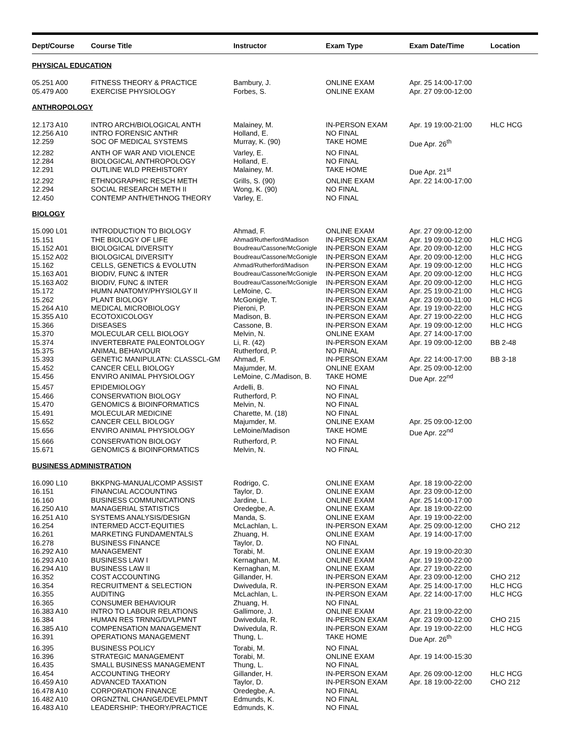| Dept/Course | Course Title | Instructor | Exam Type | Exam Date/Time | Location |
| --- | --- | --- | --- | --- | --- |
| PHYSICAL EDUCATION | | | | | |
| 05.251 A00 | FITNESS THEORY & PRACTICE | Bambury, J. | ONLINE EXAM | Apr. 25 14:00-17:00 | |
| 05.479 A00 | EXERCISE PHYSIOLOGY | Forbes, S. | ONLINE EXAM | Apr. 27 09:00-12:00 | |
| ANTHROPOLOGY | | | | | |
| 12.173 A10 | INTRO ARCH/BIOLOGICAL ANTH | Malainey, M. | IN-PERSON EXAM | Apr. 19 19:00-21:00 | HLC HCG |
| 12.256 A10 | INTRO FORENSIC ANTHR | Holland, E. | NO FINAL | | |
| 12.259 | SOC OF MEDICAL SYSTEMS | Murray, K. (90) | TAKE HOME | Due Apr. 26<sup>th</sup> | |
| 12.282 | ANTH OF WAR AND VIOLENCE | Varley, E. | NO FINAL | | |
| 12.284 | BIOLOGICAL ANTHROPOLOGY | Holland, E. | NO FINAL | | |
| 12.291 | OUTLINE WLD PREHISTORY | Malainey, M. | TAKE HOME | Due Apr. 21<sup>st</sup> | |
| 12.292 | ETHNOGRAPHIC RESCH METH | Grills, S. (90) | ONLINE EXAM | Apr. 22 14:00-17:00 | |
| 12.294 | SOCIAL RESEARCH METH II | Wong, K. (90) | NO FINAL | | |
| 12.450 | CONTEMP ANTH/ETHNOG THEORY | Varley, E. | NO FINAL | | |
| BIOLOGY | | | | | |
| 15.090 L01 | INTRODUCTION TO BIOLOGY | Ahmad, F. | ONLINE EXAM | Apr. 27 09:00-12:00 | |
| 15.151 | THE BIOLOGY OF LIFE | Ahmad/Rutherford/Madison | IN-PERSON EXAM | Apr. 19 09:00-12:00 | HLC HCG |
| 15.152 A01 | BIOLOGICAL DIVERSITY | Boudreau/Cassone/McGonigle | IN-PERSON EXAM | Apr. 20 09:00-12:00 | HLC HCG |
| 15.152 A02 | BIOLOGICAL DIVERSITY | Boudreau/Cassone/McGonigle | IN-PERSON EXAM | Apr. 20 09:00-12:00 | HLC HCG |
| 15.162 | CELLS, GENETICS & EVOLUTN | Ahmad/Rutherford/Madison | IN-PERSON EXAM | Apr. 19 09:00-12:00 | HLC HCG |
| 15.163 A01 | BIODIV, FUNC & INTER | Boudreau/Cassone/McGonigle | IN-PERSON EXAM | Apr. 20 09:00-12:00 | HLC HCG |
| 15.163 A02 | BIODIV, FUNC & INTER | Boudreau/Cassone/McGonigle | IN-PERSON EXAM | Apr. 20 09:00-12:00 | HLC HCG |
| 15.172 | HUMN ANATOMY/PHYSIOLGY II | LeMoine, C. | IN-PERSON EXAM | Apr. 25 19:00-21:00 | HLC HCG |
| 15.262 | PLANT BIOLOGY | McGonigle, T. | IN-PERSON EXAM | Apr. 23 09:00-11:00 | HLC HCG |
| 15.264 A10 | MEDICAL MICROBIOLOGY | Pieroni, P. | IN-PERSON EXAM | Apr. 19 19:00-22:00 | HLC HCG |
| 15.355 A10 | ECOTOXICOLOGY | Madison, B. | IN-PERSON EXAM | Apr. 27 19:00-22:00 | HLC HCG |
| 15.366 | DISEASES | Cassone, B. | IN-PERSON EXAM | Apr. 19 09:00-12:00 | HLC HCG |
| 15.370 | MOLECULAR CELL BIOLOGY | Melvin, N. | ONLINE EXAM | Apr. 27 14:00-17:00 | |
| 15.374 | INVERTEBRATE PALEONTOLOGY | Li, R. (42) | IN-PERSON EXAM | Apr. 19 09:00-12:00 | BB 2-48 |
| 15.375 | ANIMAL BEHAVIOUR | Rutherford, P. | NO FINAL | | |
| 15.393 | GENETIC MANIPULATN: CLASSCL-GM | Ahmad, F. | IN-PERSON EXAM | Apr. 22 14:00-17:00 | BB 3-18 |
| 15.452 | CANCER CELL BIOLOGY | Majumder, M. | ONLINE EXAM | Apr. 25 09:00-12:00 | |
| 15.456 | ENVIRO ANIMAL PHYSIOLOGY | LeMoine, C./Madison, B. | TAKE HOME | Due Apr. 22<sup>nd</sup> | |
| 15.457 | EPIDEMIOLOGY | Ardelli, B. | NO FINAL | | |
| 15.466 | CONSERVATION BIOLOGY | Rutherford, P. | NO FINAL | | |
| 15.470 | GENOMICS & BIOINFORMATICS | Melvin, N. | NO FINAL | | |
| 15.491 | MOLECULAR MEDICINE | Charette, M. (18) | NO FINAL | | |
| 15.652 | CANCER CELL BIOLOGY | Majumder, M. | ONLINE EXAM | Apr. 25 09:00-12:00 | |
| 15.656 | ENVIRO ANIMAL PHYSIOLOGY | LeMoine/Madison | TAKE HOME | Due Apr. 22<sup>nd</sup> | |
| 15.666 | CONSERVATION BIOLOGY | Rutherford, P. | NO FINAL | | |
| 15.671 | GENOMICS & BIOINFORMATICS | Melvin, N. | NO FINAL | | |
| BUSINESS ADMINISTRATION | | | | | |
| 16.090 L10 | BKKPNG-MANUAL/COMP ASSIST | Rodrigo, C. | ONLINE EXAM | Apr. 18 19:00-22:00 | |
| 16.151 | FINANCIAL ACCOUNTING | Taylor, D. | ONLINE EXAM | Apr. 23 09:00-12:00 | |
| 16.160 | BUSINESS COMMUNICATIONS | Jardine, L. | ONLINE EXAM | Apr. 25 14:00-17:00 | |
| 16.250 A10 | MANAGERIAL STATISTICS | Oredegbe, A. | ONLINE EXAM | Apr. 18 19:00-22:00 | |
| 16.251 A10 | SYSTEMS ANALYSIS/DESIGN | Manda, S. | ONLINE EXAM | Apr. 19 19:00-22:00 | |
| 16.254 | INTERMED ACCT-EQUITIES | McLachlan, L. | IN-PERSON EXAM | Apr. 25 09:00-12:00 | CHO 212 |
| 16.261 | MARKETING FUNDAMENTALS | Zhuang, H. | ONLINE EXAM | Apr. 19 14:00-17:00 | |
| 16.278 | BUSINESS FINANCE | Taylor, D. | NO FINAL | | |
| 16.292 A10 | MANAGEMENT | Torabi, M. | ONLINE EXAM | Apr. 19 19:00-20:30 | |
| 16.293 A10 | BUSINESS LAW I | Kernaghan, M. | ONLINE EXAM | Apr. 19 19:00-22:00 | |
| 16.294 A10 | BUSINESS LAW II | Kernaghan, M. | ONLINE EXAM | Apr. 27 19:00-22:00 | |
| 16.352 | COST ACCOUNTING | Gillander, H. | IN-PERSON EXAM | Apr. 23 09:00-12:00 | CHO 212 |
| 16.354 | RECRUITMENT & SELECTION | Dwivedula, R. | IN-PERSON EXAM | Apr. 25 14:00-17:00 | HLC HCG |
| 16.355 | AUDITING | McLachlan, L. | IN-PERSON EXAM | Apr. 22 14:00-17:00 | HLC HCG |
| 16.365 | CONSUMER BEHAVIOUR | Zhuang, H. | NO FINAL | | |
| 16.383 A10 | INTRO TO LABOUR RELATIONS | Gallimore, J. | ONLINE EXAM | Apr. 21 19:00-22:00 | |
| 16.384 | HUMAN RES TRNNG/DVLPMNT | Dwivedula, R. | IN-PERSON EXAM | Apr. 23 09:00-12:00 | CHO 215 |
| 16.385 A10 | COMPENSATION MANAGEMENT | Dwivedula, R. | IN-PERSON EXAM | Apr. 19 19:00-22:00 | HLC HCG |
| 16.391 | OPERATIONS MANAGEMENT | Thung, L. | TAKE HOME | Due Apr. 26<sup>th</sup> | |
| 16.395 | BUSINESS POLICY | Torabi, M. | NO FINAL | | |
| 16.396 | STRATEGIC MANAGEMENT | Torabi, M. | ONLINE EXAM | Apr. 19 14:00-15:30 | |
| 16.435 | SMALL BUSINESS MANAGEMENT | Thung, L. | NO FINAL | | |
| 16.454 | ACCOUNTING THEORY | Gillander, H. | IN-PERSON EXAM | Apr. 26 09:00-12:00 | HLC HCG |
| 16.459 A10 | ADVANCED TAXATION | Taylor, D. | IN-PERSON EXAM | Apr. 18 19:00-22:00 | CHO 212 |
| 16.478 A10 | CORPORATION FINANCE | Oredegbe, A. | NO FINAL | | |
| 16.482 A10 | ORGNZTNL CHANGE/DEVELPMNT | Edmunds, K. | NO FINAL | | |
| 16.483 A10 | LEADERSHIP: THEORY/PRACTICE | Edmunds, K. | NO FINAL | | |